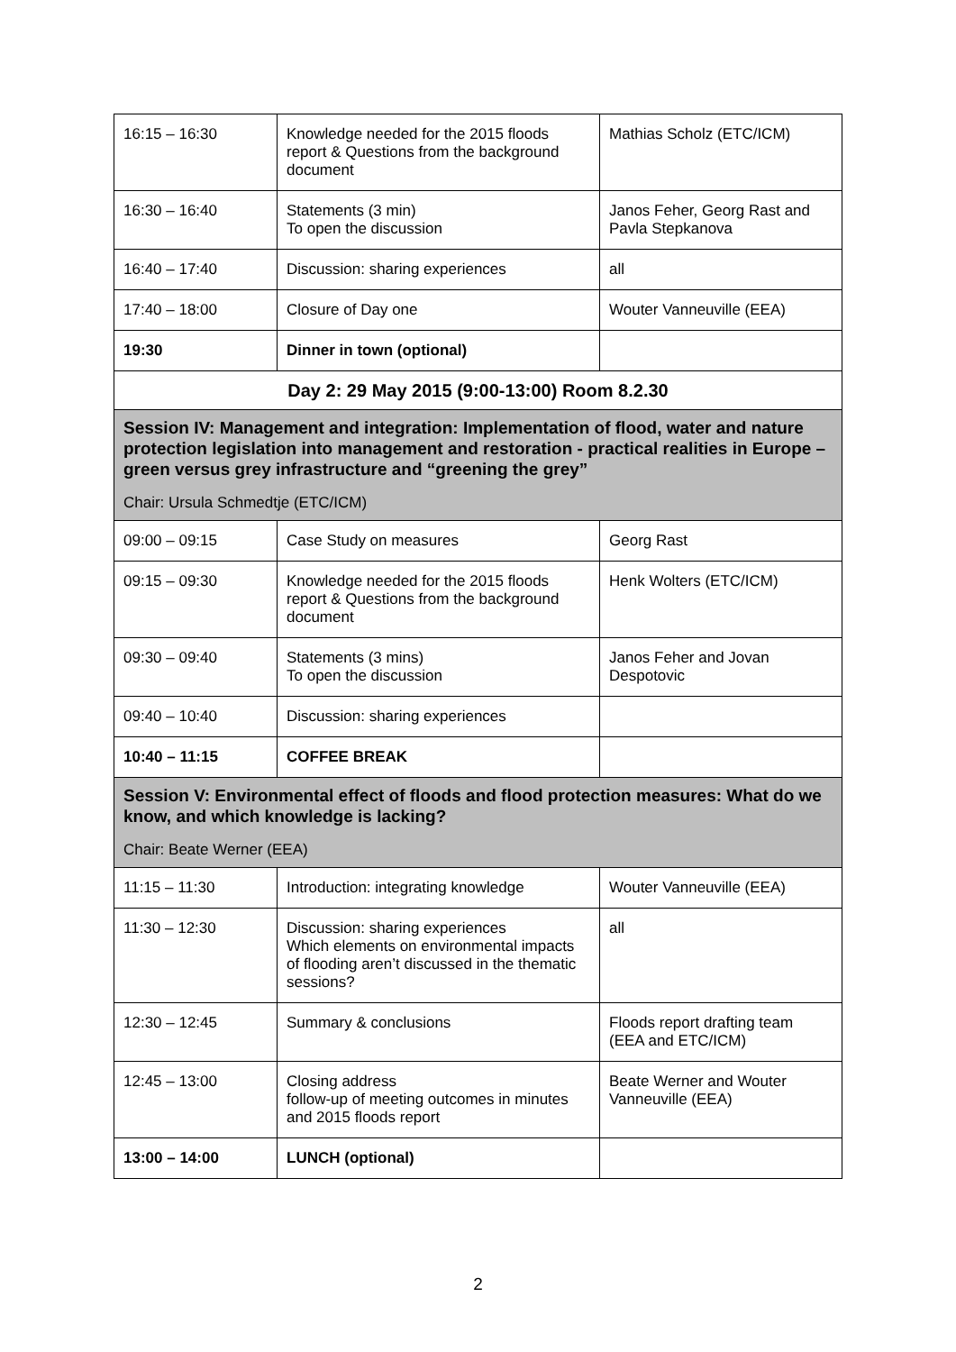| 16:15 – 16:30 | Knowledge needed for the 2015 floods report & Questions from the background document | Mathias Scholz (ETC/ICM) |
| 16:30 – 16:40 | Statements (3 min) To open the discussion | Janos Feher, Georg Rast and Pavla Stepkanova |
| 16:40 – 17:40 | Discussion: sharing experiences | all |
| 17:40 – 18:00 | Closure of Day one | Wouter Vanneuville (EEA) |
| 19:30 | Dinner in town (optional) | |
| Day 2: 29 May 2015 (9:00-13:00) Room 8.2.30 | | |
| Session IV: Management and integration: Implementation of flood, water and nature protection legislation into management and restoration - practical realities in Europe – green versus grey infrastructure and “greening the grey” Chair: Ursula Schmedtje (ETC/ICM) | | |
| 09:00 – 09:15 | Case Study on measures | Georg Rast |
| 09:15 – 09:30 | Knowledge needed for the 2015 floods report & Questions from the background document | Henk Wolters (ETC/ICM) |
| 09:30 – 09:40 | Statements (3 mins) To open the discussion | Janos Feher and Jovan Despotovic |
| 09:40 – 10:40 | Discussion: sharing experiences | |
| 10:40 – 11:15 | COFFEE BREAK | |
| Session V: Environmental effect of floods and flood protection measures: What do we know, and which knowledge is lacking? Chair: Beate Werner (EEA) | | |
| 11:15 – 11:30 | Introduction: integrating knowledge | Wouter Vanneuville (EEA) |
| 11:30 – 12:30 | Discussion: sharing experiences Which elements on environmental impacts of flooding aren’t discussed in the thematic sessions? | all |
| 12:30 – 12:45 | Summary & conclusions | Floods report drafting team (EEA and ETC/ICM) |
| 12:45 – 13:00 | Closing address follow-up of meeting outcomes in minutes and 2015 floods report | Beate Werner and Wouter Vanneuville (EEA) |
| 13:00 – 14:00 | LUNCH (optional) | |
2